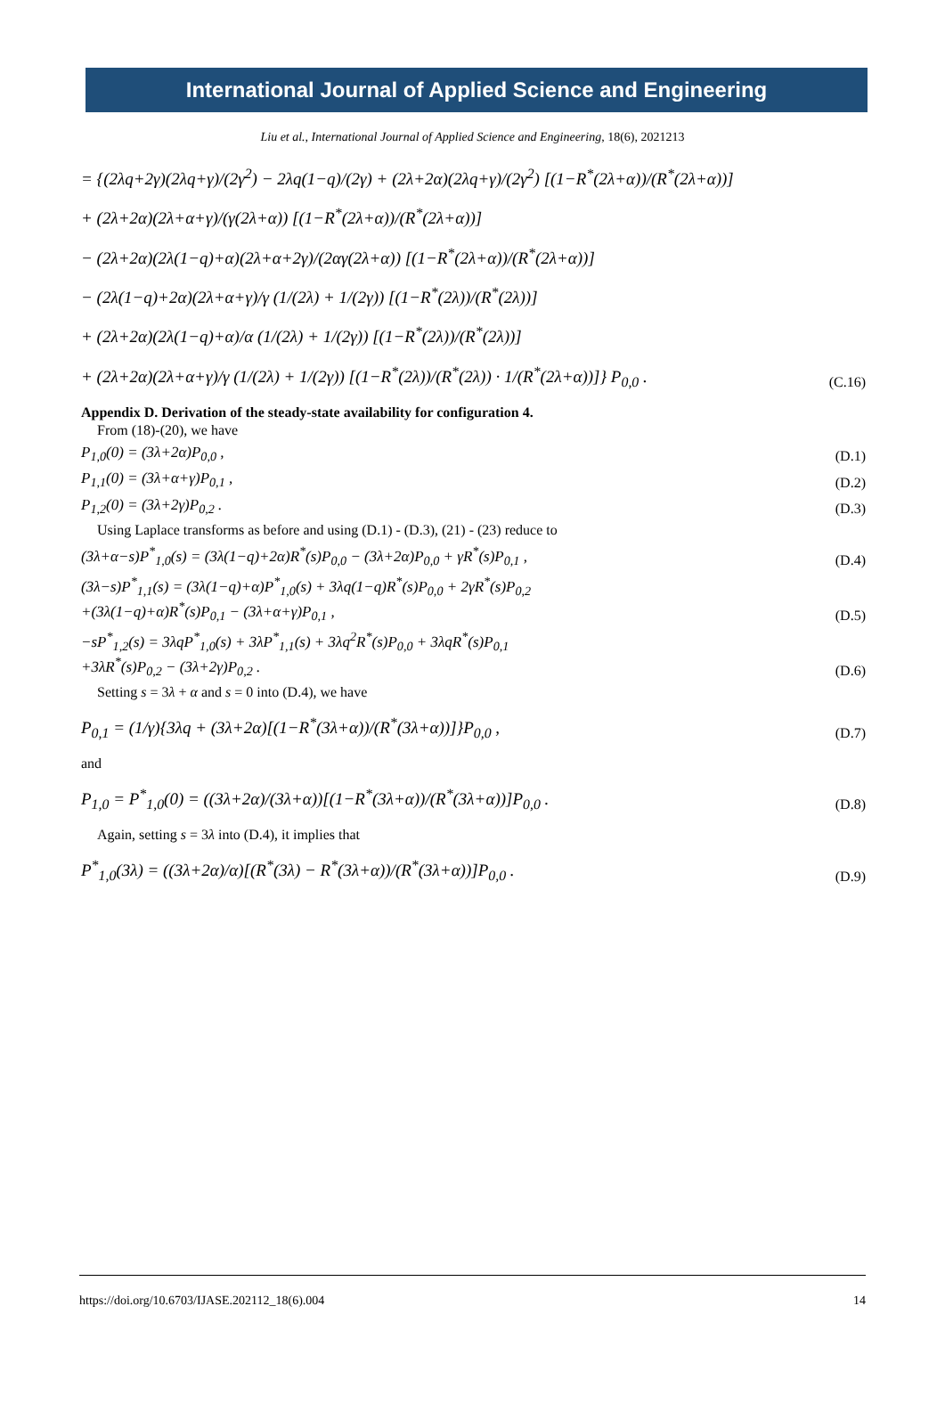International Journal of Applied Science and Engineering
Liu et al., International Journal of Applied Science and Engineering, 18(6), 2021213
= {(2λq+2γ)(2λq+γ)/(2γ<sup>2</sup>) − 2λq(1−q)/(2γ) + (2λ+2α)(2λq+γ)/(2γ<sup>2</sup>) [(1−R<sup>*</sup>(2λ+α))/(R<sup>*</sup>(2λ+α))]
+ (2λ+2α)(2λ+α+γ)/(γ(2λ+α)) [(1−R<sup>*</sup>(2λ+α))/(R<sup>*</sup>(2λ+α))]
− (2λ+2α)(2λ(1−q)+α)(2λ+α+2γ)/(2αγ(2λ+α)) [(1−R<sup>*</sup>(2λ+α))/(R<sup>*</sup>(2λ+α))]
− (2λ(1−q)+2α)(2λ+α+γ)/γ (1/(2λ) + 1/(2γ)) [(1−R<sup>*</sup>(2λ))/(R<sup>*</sup>(2λ))]
+ (2λ+2α)(2λ(1−q)+α)/α (1/(2λ) + 1/(2γ)) [(1−R<sup>*</sup>(2λ))/(R<sup>*</sup>(2λ))]
+ (2λ+2α)(2λ+α+γ)/γ (1/(2λ) + 1/(2γ)) [(1−R<sup>*</sup>(2λ))/(R<sup>*</sup>(2λ)) · 1/(R<sup>*</sup>(2λ+α))]} P<sub>0,0</sub> .
(C.16)
Appendix D. Derivation of the steady-state availability for configuration 4.
From (18)-(20), we have
P<sub>1,0</sub>(0) = (3λ+2α)P<sub>0,0</sub> ,
(D.1)
P<sub>1,1</sub>(0) = (3λ+α+γ)P<sub>0,1</sub> ,
(D.2)
P<sub>1,2</sub>(0) = (3λ+2γ)P<sub>0,2</sub> .
(D.3)
Using Laplace transforms as before and using (D.1) - (D.3), (21) - (23) reduce to
(3λ+α−s)P<sup>*</sup><sub>1,0</sub>(s) = (3λ(1−q)+2α)R<sup>*</sup>(s)P<sub>0,0</sub> − (3λ+2α)P<sub>0,0</sub> + γR<sup>*</sup>(s)P<sub>0,1</sub> ,
(D.4)
(3λ−s)P<sup>*</sup><sub>1,1</sub>(s) = (3λ(1−q)+α)P<sup>*</sup><sub>1,0</sub>(s) + 3λq(1−q)R<sup>*</sup>(s)P<sub>0,0</sub> + 2γR<sup>*</sup>(s)P<sub>0,2</sub>
+(3λ(1−q)+α)R<sup>*</sup>(s)P<sub>0,1</sub> − (3λ+α+γ)P<sub>0,1</sub> ,
(D.5)
−sP<sup>*</sup><sub>1,2</sub>(s) = 3λqP<sup>*</sup><sub>1,0</sub>(s) + 3λP<sup>*</sup><sub>1,1</sub>(s) + 3λq<sup>2</sup>R<sup>*</sup>(s)P<sub>0,0</sub> + 3λqR<sup>*</sup>(s)P<sub>0,1</sub>
+3λR<sup>*</sup>(s)P<sub>0,2</sub> − (3λ+2γ)P<sub>0,2</sub> .
(D.6)
Setting s = 3λ + α and s = 0 into (D.4), we have
P<sub>0,1</sub> = (1/γ){3λq + (3λ+2α)[(1−R<sup>*</sup>(3λ+α))/(R<sup>*</sup>(3λ+α))]}P<sub>0,0</sub> ,
(D.7)
and
P<sub>1,0</sub> = P<sup>*</sup><sub>1,0</sub>(0) = ((3λ+2α)/(3λ+α))[(1−R<sup>*</sup>(3λ+α))/(R<sup>*</sup>(3λ+α))]P<sub>0,0</sub> .
(D.8)
Again, setting s = 3λ into (D.4), it implies that
P<sup>*</sup><sub>1,0</sub>(3λ) = ((3λ+2α)/α)[(R<sup>*</sup>(3λ) − R<sup>*</sup>(3λ+α))/(R<sup>*</sup>(3λ+α))]P<sub>0,0</sub> .
(D.9)
https://doi.org/10.6703/IJASE.202112_18(6).004 14